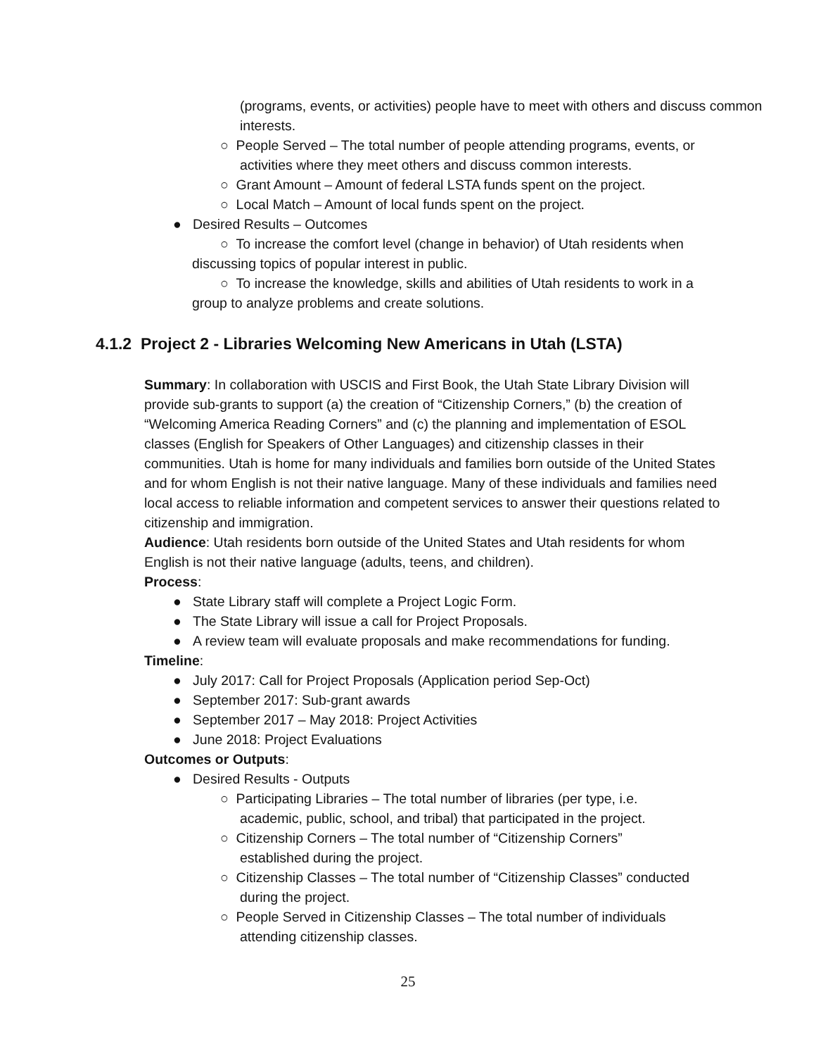(programs, events, or activities) people have to meet with others and discuss common interests.
○ People Served – The total number of people attending programs, events, or activities where they meet others and discuss common interests.
○ Grant Amount – Amount of federal LSTA funds spent on the project.
○ Local Match – Amount of local funds spent on the project.
● Desired Results – Outcomes
○ To increase the comfort level (change in behavior) of Utah residents when discussing topics of popular interest in public.
○ To increase the knowledge, skills and abilities of Utah residents to work in a group to analyze problems and create solutions.
4.1.2 Project 2 - Libraries Welcoming New Americans in Utah (LSTA)
Summary: In collaboration with USCIS and First Book, the Utah State Library Division will provide sub-grants to support (a) the creation of “Citizenship Corners,” (b) the creation of “Welcoming America Reading Corners” and (c) the planning and implementation of ESOL classes (English for Speakers of Other Languages) and citizenship classes in their communities. Utah is home for many individuals and families born outside of the United States and for whom English is not their native language. Many of these individuals and families need local access to reliable information and competent services to answer their questions related to citizenship and immigration.
Audience: Utah residents born outside of the United States and Utah residents for whom English is not their native language (adults, teens, and children).
Process:
● State Library staff will complete a Project Logic Form.
● The State Library will issue a call for Project Proposals.
● A review team will evaluate proposals and make recommendations for funding.
Timeline:
● July 2017: Call for Project Proposals (Application period Sep-Oct)
● September 2017: Sub-grant awards
● September 2017 – May 2018: Project Activities
● June 2018: Project Evaluations
Outcomes or Outputs:
● Desired Results - Outputs
○ Participating Libraries – The total number of libraries (per type, i.e. academic, public, school, and tribal) that participated in the project.
○ Citizenship Corners – The total number of “Citizenship Corners” established during the project.
○ Citizenship Classes – The total number of “Citizenship Classes” conducted during the project.
○ People Served in Citizenship Classes – The total number of individuals attending citizenship classes.
25